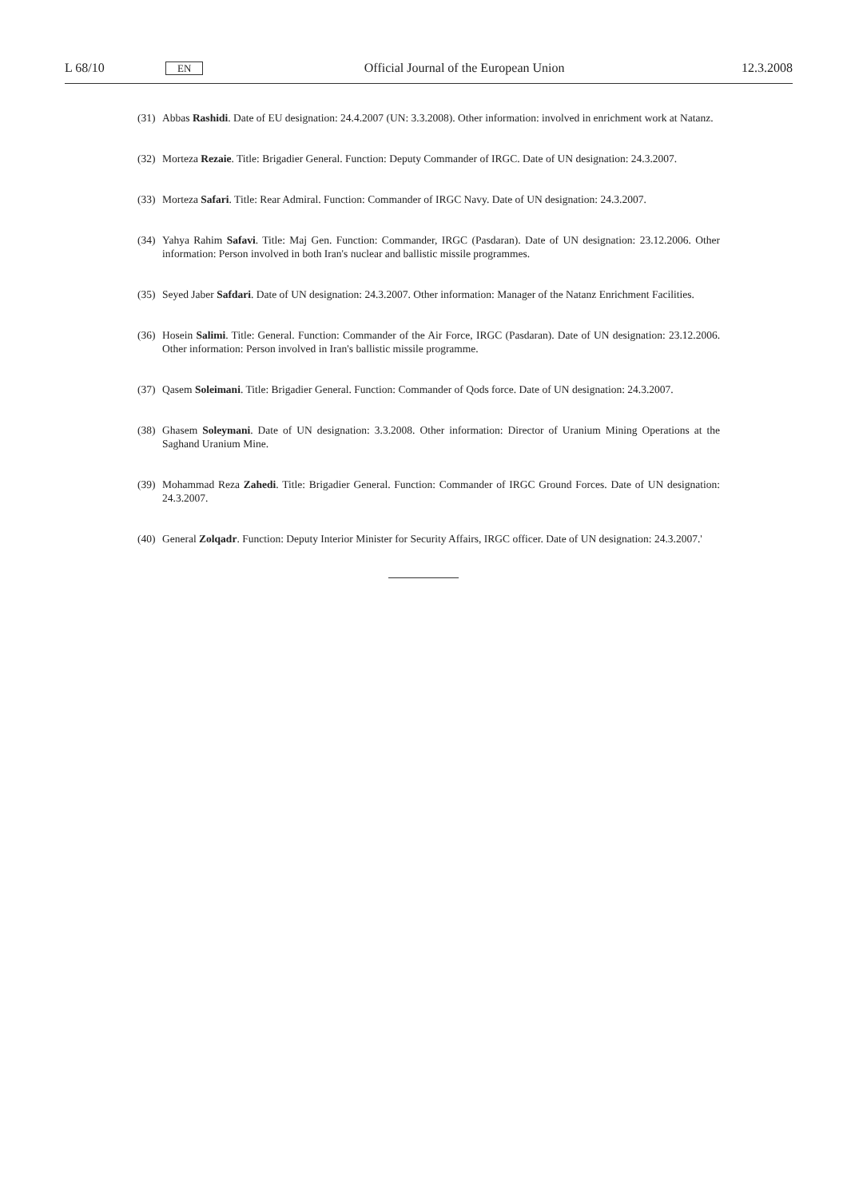L 68/10 EN Official Journal of the European Union 12.3.2008
(31) Abbas Rashidi. Date of EU designation: 24.4.2007 (UN: 3.3.2008). Other information: involved in enrichment work at Natanz.
(32) Morteza Rezaie. Title: Brigadier General. Function: Deputy Commander of IRGC. Date of UN designation: 24.3.2007.
(33) Morteza Safari. Title: Rear Admiral. Function: Commander of IRGC Navy. Date of UN designation: 24.3.2007.
(34) Yahya Rahim Safavi. Title: Maj Gen. Function: Commander, IRGC (Pasdaran). Date of UN designation: 23.12.2006. Other information: Person involved in both Iran's nuclear and ballistic missile programmes.
(35) Seyed Jaber Safdari. Date of UN designation: 24.3.2007. Other information: Manager of the Natanz Enrichment Facilities.
(36) Hosein Salimi. Title: General. Function: Commander of the Air Force, IRGC (Pasdaran). Date of UN designation: 23.12.2006. Other information: Person involved in Iran's ballistic missile programme.
(37) Qasem Soleimani. Title: Brigadier General. Function: Commander of Qods force. Date of UN designation: 24.3.2007.
(38) Ghasem Soleymani. Date of UN designation: 3.3.2008. Other information: Director of Uranium Mining Operations at the Saghand Uranium Mine.
(39) Mohammad Reza Zahedi. Title: Brigadier General. Function: Commander of IRGC Ground Forces. Date of UN designation: 24.3.2007.
(40) General Zolqadr. Function: Deputy Interior Minister for Security Affairs, IRGC officer. Date of UN designation: 24.3.2007.'